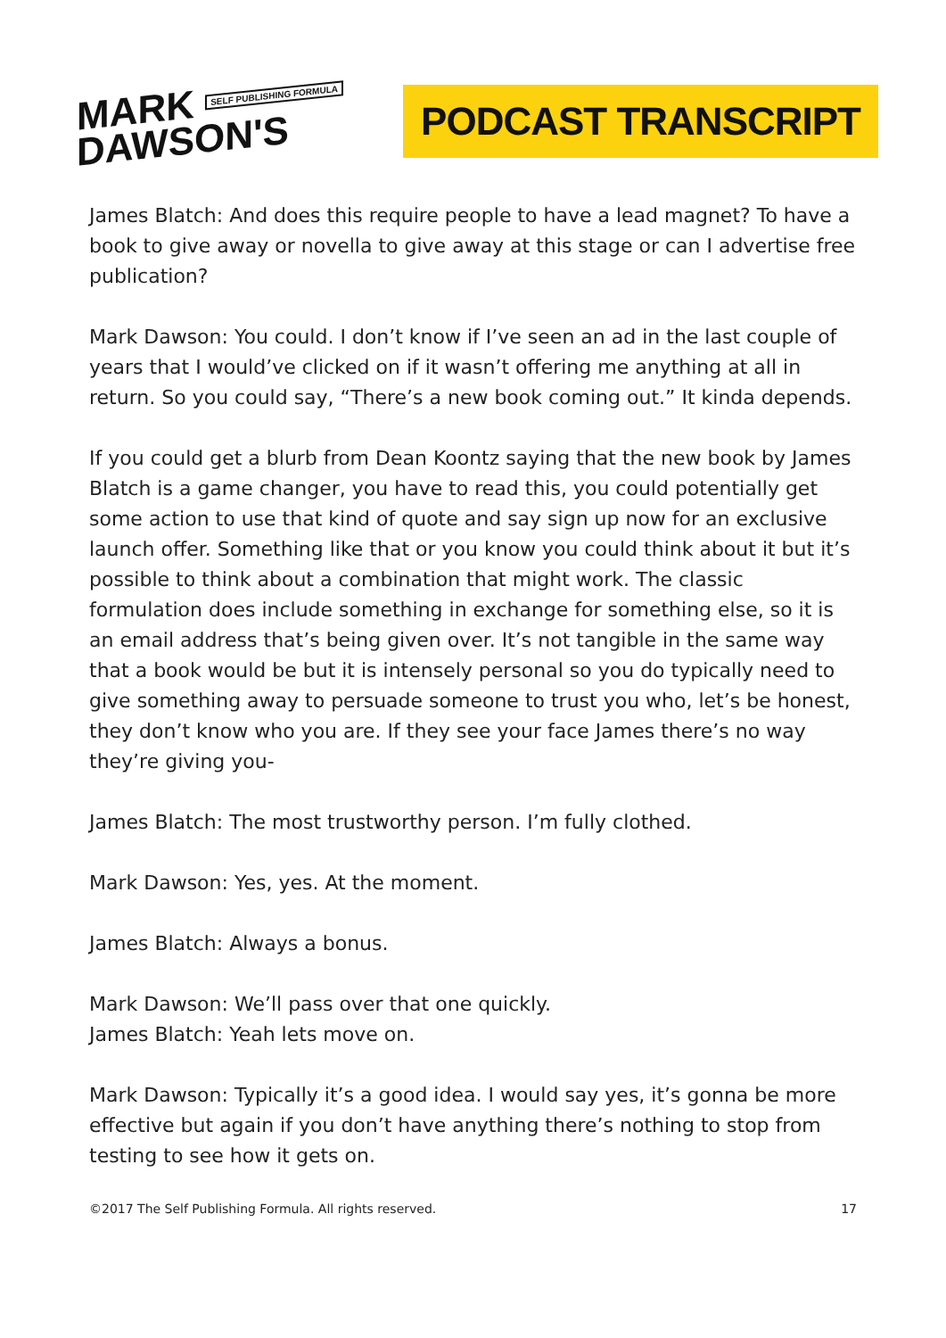MARK SELF PUBLISHING FORMULA
DAWSON'S
PODCAST TRANSCRIPT
James Blatch: And does this require people to have a lead magnet? To have a book to give away or novella to give away at this stage or can I advertise free publication?
Mark Dawson: You could. I don’t know if I’ve seen an ad in the last couple of years that I would’ve clicked on if it wasn’t offering me anything at all in return. So you could say, “There’s a new book coming out.” It kinda depends.
If you could get a blurb from Dean Koontz saying that the new book by James Blatch is a game changer, you have to read this, you could potentially get some action to use that kind of quote and say sign up now for an exclusive launch offer. Something like that or you know you could think about it but it’s possible to think about a combination that might work. The classic formulation does include something in exchange for something else, so it is an email address that’s being given over. It’s not tangible in the same way that a book would be but it is intensely personal so you do typically need to give something away to persuade someone to trust you who, let’s be honest, they don’t know who you are. If they see your face James there’s no way they’re giving you-
James Blatch: The most trustworthy person. I’m fully clothed.
Mark Dawson: Yes, yes. At the moment.
James Blatch: Always a bonus.
Mark Dawson: We’ll pass over that one quickly.
James Blatch: Yeah lets move on.
Mark Dawson: Typically it’s a good idea. I would say yes, it’s gonna be more effective but again if you don’t have anything there’s nothing to stop from testing to see how it gets on.
©2017 The Self Publishing Formula. All rights reserved. 17